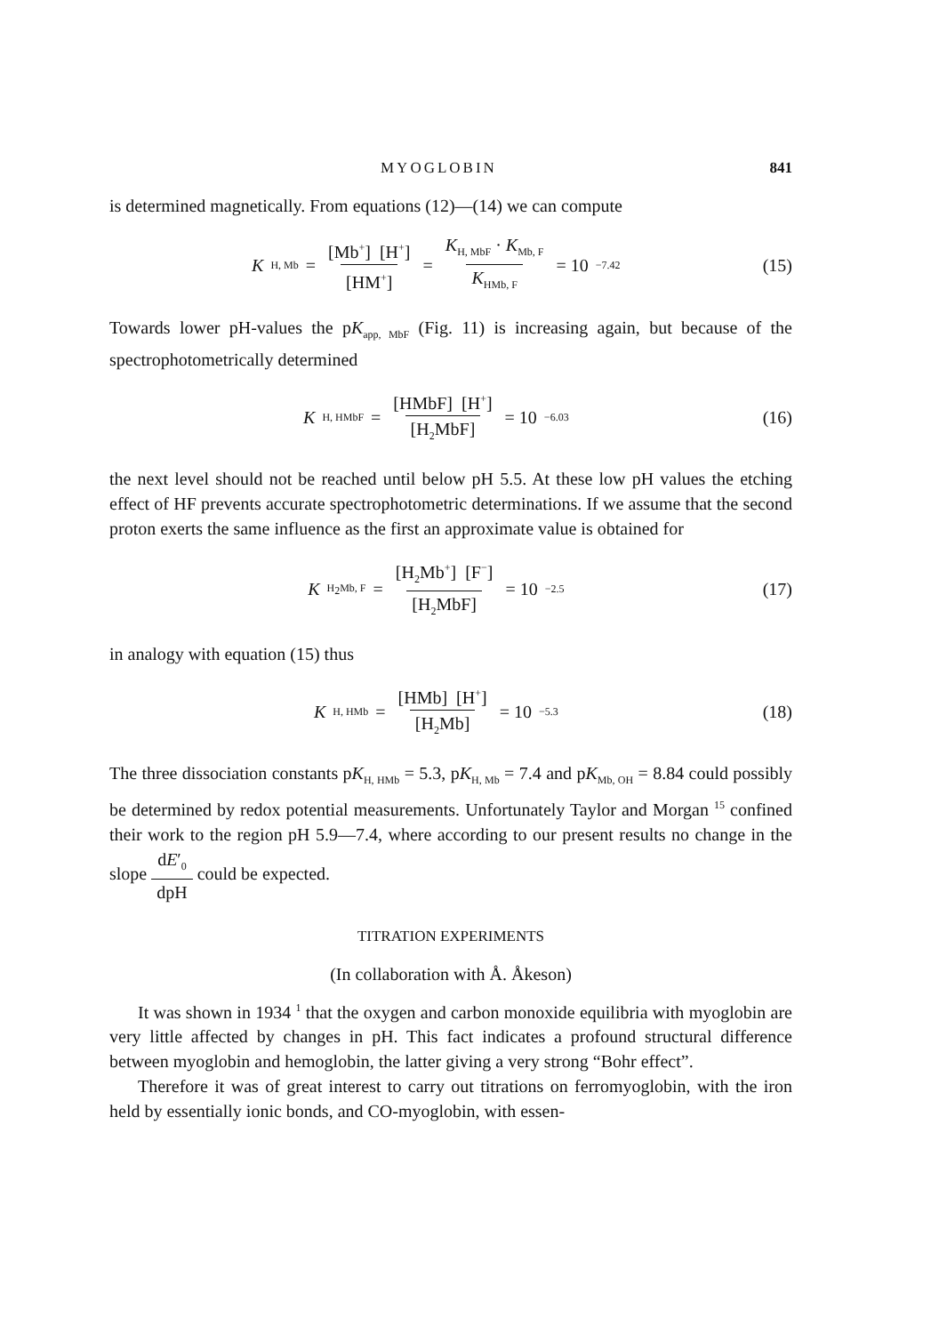MYOGLOBIN 841
is determined magnetically. From equations (12)—(14) we can compute
K<sub>H, Mb</sub> = [Mb<sup>+</sup>] [H<sup>+</sup>] [HM<sup>+</sup>] = K<sub>H, MbF</sub> · K<sub>Mb, F</sub> K<sub>HMb, F</sub> = 10<sup>−7.42</sup>
(15)
Towards lower pH-values the pK<sub>app, MbF</sub> (Fig. 11) is increasing again, but because of the spectrophotometrically determined
K<sub>H, HMbF</sub> = [HMbF] [H<sup>+</sup>] [H<sub>2</sub>MbF] = 10<sup>−6.03</sup>
(16)
the next level should not be reached until below pH 5.5. At these low pH values the etching effect of HF prevents accurate spectrophotometric determinations. If we assume that the second proton exerts the same influence as the first an approximate value is obtained for
K<sub>H<sub>2</sub>Mb, F</sub> = [H<sub>2</sub>Mb<sup>+</sup>] [F<sup>−</sup>] [H<sub>2</sub>MbF] = 10<sup>−2.5</sup>
(17)
in analogy with equation (15) thus
K<sub>H, HMb</sub> = [HMb] [H<sup>+</sup>] [H<sub>2</sub>Mb] = 10<sup>−5.3</sup>
(18)
The three dissociation constants pK<sub>H, HMb</sub> = 5.3, pK<sub>H, Mb</sub> = 7.4 and pK<sub>Mb, OH</sub> = 8.84 could possibly be determined by redox potential measurements. Unfortunately Taylor and Morgan <sup>15</sup> confined their work to the region pH 5.9—7.4, where according to our present results no change in the slope dE′<sub>0</sub> dpH could be expected.
TITRATION EXPERIMENTS
(In collaboration with Å. Åkeson)
It was shown in 1934 <sup>1</sup> that the oxygen and carbon monoxide equilibria with myoglobin are very little affected by changes in pH. This fact indicates a profound structural difference between myoglobin and hemoglobin, the latter giving a very strong “Bohr effect”.
Therefore it was of great interest to carry out titrations on ferromyoglobin, with the iron held by essentially ionic bonds, and CO-myoglobin, with essen-